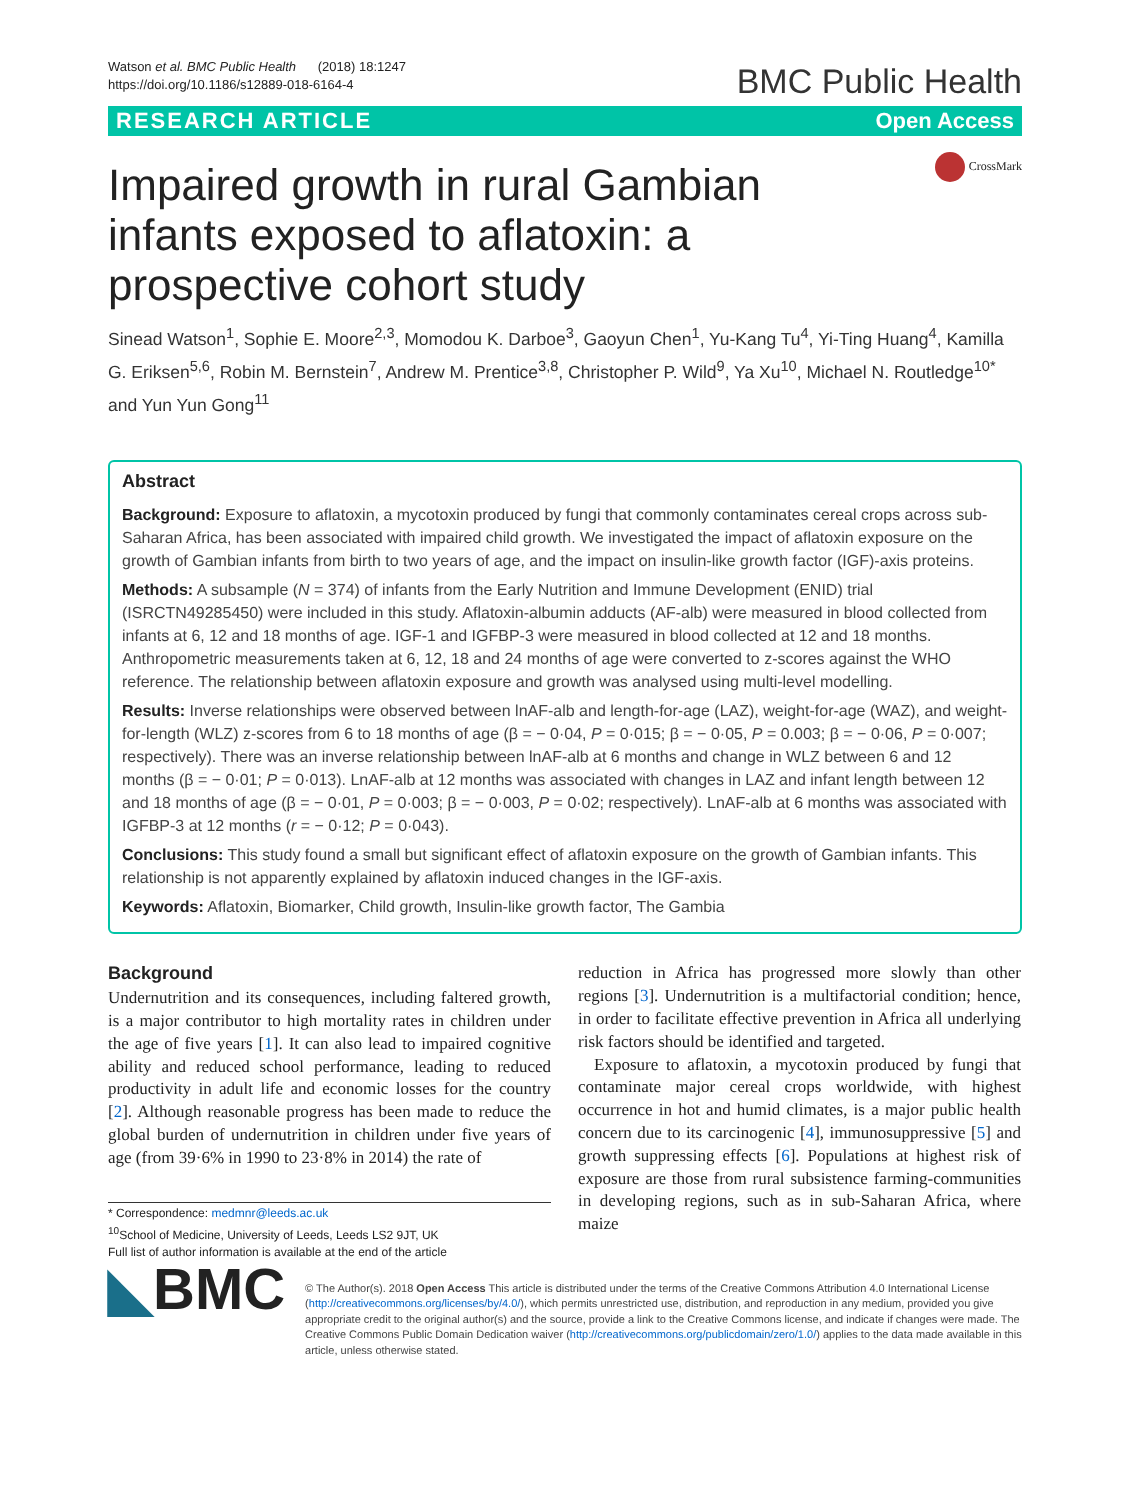Watson et al. BMC Public Health (2018) 18:1247
https://doi.org/10.1186/s12889-018-6164-4
BMC Public Health
RESEARCH ARTICLE Open Access
Impaired growth in rural Gambian infants exposed to aflatoxin: a prospective cohort study
CrossMark
Sinead Watson<sup>1</sup>, Sophie E. Moore<sup>2,3</sup>, Momodou K. Darboe<sup>3</sup>, Gaoyun Chen<sup>1</sup>, Yu-Kang Tu<sup>4</sup>, Yi-Ting Huang<sup>4</sup>, Kamilla G. Eriksen<sup>5,6</sup>, Robin M. Bernstein<sup>7</sup>, Andrew M. Prentice<sup>3,8</sup>, Christopher P. Wild<sup>9</sup>, Ya Xu<sup>10</sup>, Michael N. Routledge<sup>10*</sup> and Yun Yun Gong<sup>11</sup>
Abstract
Background: Exposure to aflatoxin, a mycotoxin produced by fungi that commonly contaminates cereal crops across sub-Saharan Africa, has been associated with impaired child growth. We investigated the impact of aflatoxin exposure on the growth of Gambian infants from birth to two years of age, and the impact on insulin-like growth factor (IGF)-axis proteins.
Methods: A subsample (N = 374) of infants from the Early Nutrition and Immune Development (ENID) trial (ISRCTN49285450) were included in this study. Aflatoxin-albumin adducts (AF-alb) were measured in blood collected from infants at 6, 12 and 18 months of age. IGF-1 and IGFBP-3 were measured in blood collected at 12 and 18 months. Anthropometric measurements taken at 6, 12, 18 and 24 months of age were converted to z-scores against the WHO reference. The relationship between aflatoxin exposure and growth was analysed using multi-level modelling.
Results: Inverse relationships were observed between lnAF-alb and length-for-age (LAZ), weight-for-age (WAZ), and weight-for-length (WLZ) z-scores from 6 to 18 months of age (β = − 0·04, P = 0·015; β = − 0·05, P = 0.003; β = − 0·06, P = 0·007; respectively). There was an inverse relationship between lnAF-alb at 6 months and change in WLZ between 6 and 12 months (β = − 0·01; P = 0·013). LnAF-alb at 12 months was associated with changes in LAZ and infant length between 12 and 18 months of age (β = − 0·01, P = 0·003; β = − 0·003, P = 0·02; respectively). LnAF-alb at 6 months was associated with IGFBP-3 at 12 months (r = − 0·12; P = 0·043).
Conclusions: This study found a small but significant effect of aflatoxin exposure on the growth of Gambian infants. This relationship is not apparently explained by aflatoxin induced changes in the IGF-axis.
Keywords: Aflatoxin, Biomarker, Child growth, Insulin-like growth factor, The Gambia
Background
Undernutrition and its consequences, including faltered growth, is a major contributor to high mortality rates in children under the age of five years [1]. It can also lead to impaired cognitive ability and reduced school performance, leading to reduced productivity in adult life and economic losses for the country [2]. Although reasonable progress has been made to reduce the global burden of undernutrition in children under five years of age (from 39·6% in 1990 to 23·8% in 2014) the rate of
* Correspondence: medmnr@leeds.ac.uk
<sup>10</sup> School of Medicine, University of Leeds, Leeds LS2 9JT, UK
Full list of author information is available at the end of the article
reduction in Africa has progressed more slowly than other regions [3]. Undernutrition is a multifactorial condition; hence, in order to facilitate effective prevention in Africa all underlying risk factors should be identified and targeted.
Exposure to aflatoxin, a mycotoxin produced by fungi that contaminate major cereal crops worldwide, with highest occurrence in hot and humid climates, is a major public health concern due to its carcinogenic [4], immunosuppressive [5] and growth suppressing effects [6]. Populations at highest risk of exposure are those from rural subsistence farming-communities in developing regions, such as in sub-Saharan Africa, where maize
◣BMC
© The Author(s). 2018 Open Access This article is distributed under the terms of the Creative Commons Attribution 4.0 International License (http://creativecommons.org/licenses/by/4.0/), which permits unrestricted use, distribution, and reproduction in any medium, provided you give appropriate credit to the original author(s) and the source, provide a link to the Creative Commons license, and indicate if changes were made. The Creative Commons Public Domain Dedication waiver (http://creativecommons.org/publicdomain/zero/1.0/) applies to the data made available in this article, unless otherwise stated.